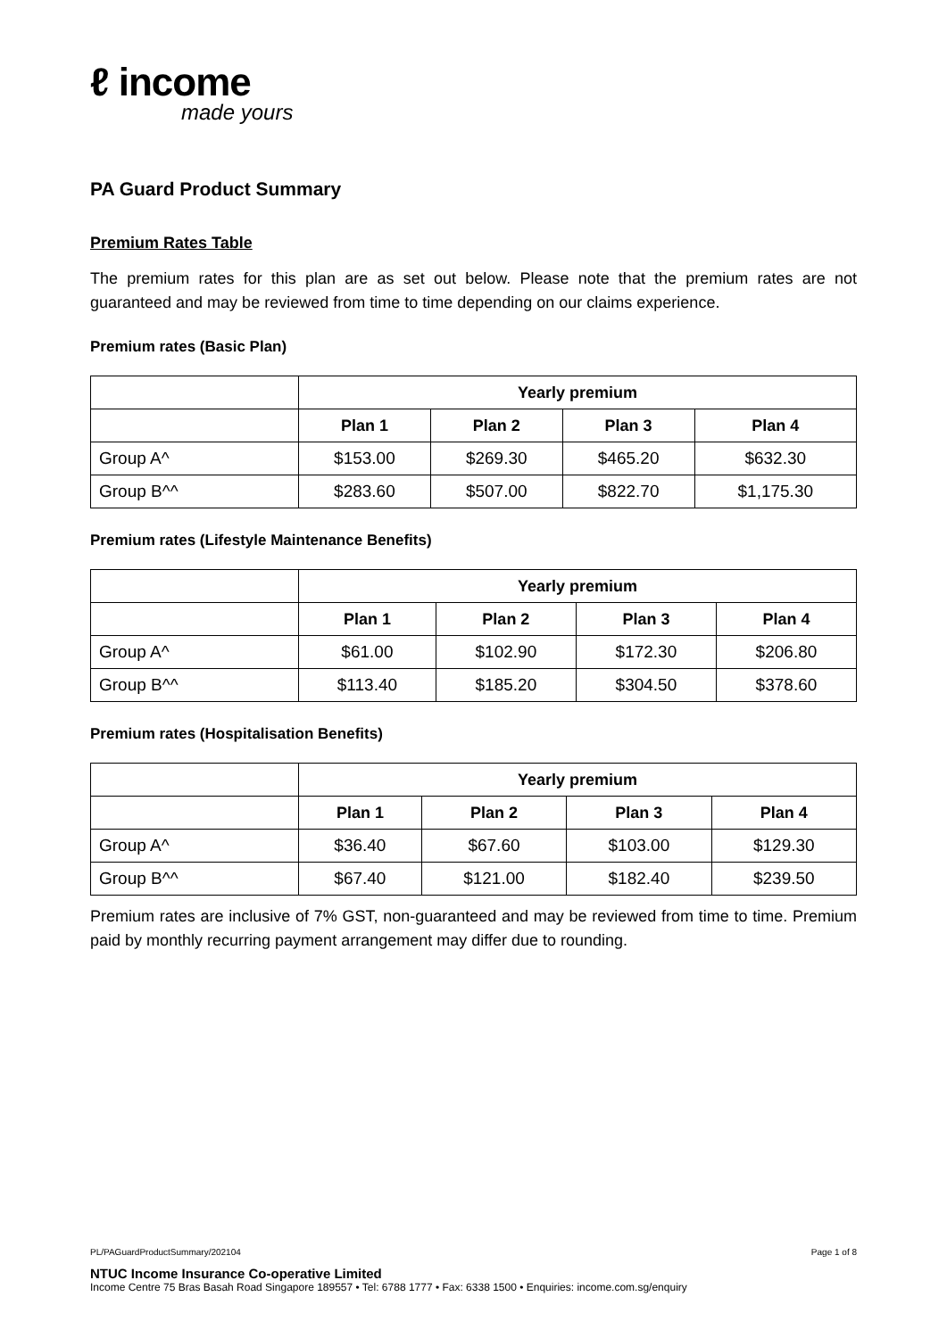ℓ income
made yours
PA Guard Product Summary
Premium Rates Table
The premium rates for this plan are as set out below. Please note that the premium rates are not guaranteed and may be reviewed from time to time depending on our claims experience.
Premium rates (Basic Plan)
| | Yearly premium | | | |
| --- | --- | --- | --- | --- |
| | Plan 1 | Plan 2 | Plan 3 | Plan 4 |
| Group A^ | $153.00 | $269.30 | $465.20 | $632.30 |
| Group B^^ | $283.60 | $507.00 | $822.70 | $1,175.30 |
Premium rates (Lifestyle Maintenance Benefits)
| | Yearly premium | | | |
| --- | --- | --- | --- | --- |
| | Plan 1 | Plan 2 | Plan 3 | Plan 4 |
| Group A^ | $61.00 | $102.90 | $172.30 | $206.80 |
| Group B^^ | $113.40 | $185.20 | $304.50 | $378.60 |
Premium rates (Hospitalisation Benefits)
| | Yearly premium | | | |
| --- | --- | --- | --- | --- |
| | Plan 1 | Plan 2 | Plan 3 | Plan 4 |
| Group A^ | $36.40 | $67.60 | $103.00 | $129.30 |
| Group B^^ | $67.40 | $121.00 | $182.40 | $239.50 |
Premium rates are inclusive of 7% GST, non-guaranteed and may be reviewed from time to time. Premium paid by monthly recurring payment arrangement may differ due to rounding.
Page 1 of 8 PL/PAGuardProductSummary/202104
NTUC Income Insurance Co-operative Limited
Income Centre 75 Bras Basah Road Singapore 189557 • Tel: 6788 1777 • Fax: 6338 1500 • Enquiries: income.com.sg/enquiry